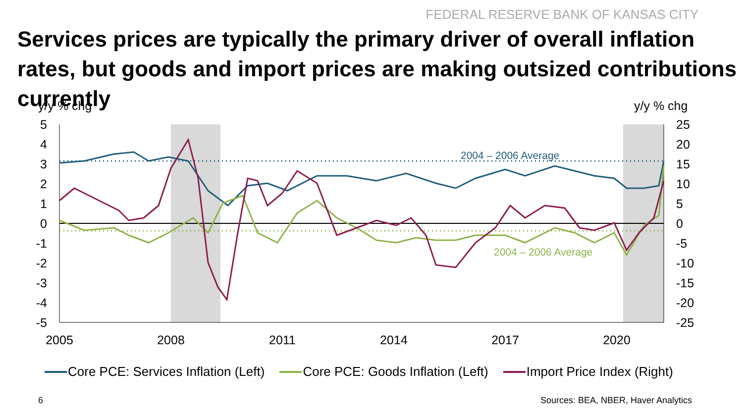FEDERAL RESERVE BANK OF KANSAS CITY
Services prices are typically the primary driver of overall inflation rates, but goods and import prices are making outsized contributions currently
y/y % chg
y/y % chg
5
4
3
2
1
0
-1
-2
-3
-4
-5
25
20
15
10
5
0
-5
-10
-15
-20
-25
2005
2008
2011
2014
2017
2020
2004 – 2006 Average
2004 – 2006 Average
Core PCE: Services Inflation (Left) Core PCE: Goods Inflation (Left) Import Price Index (Right)
6
Sources: BEA, NBER, Haver Analytics